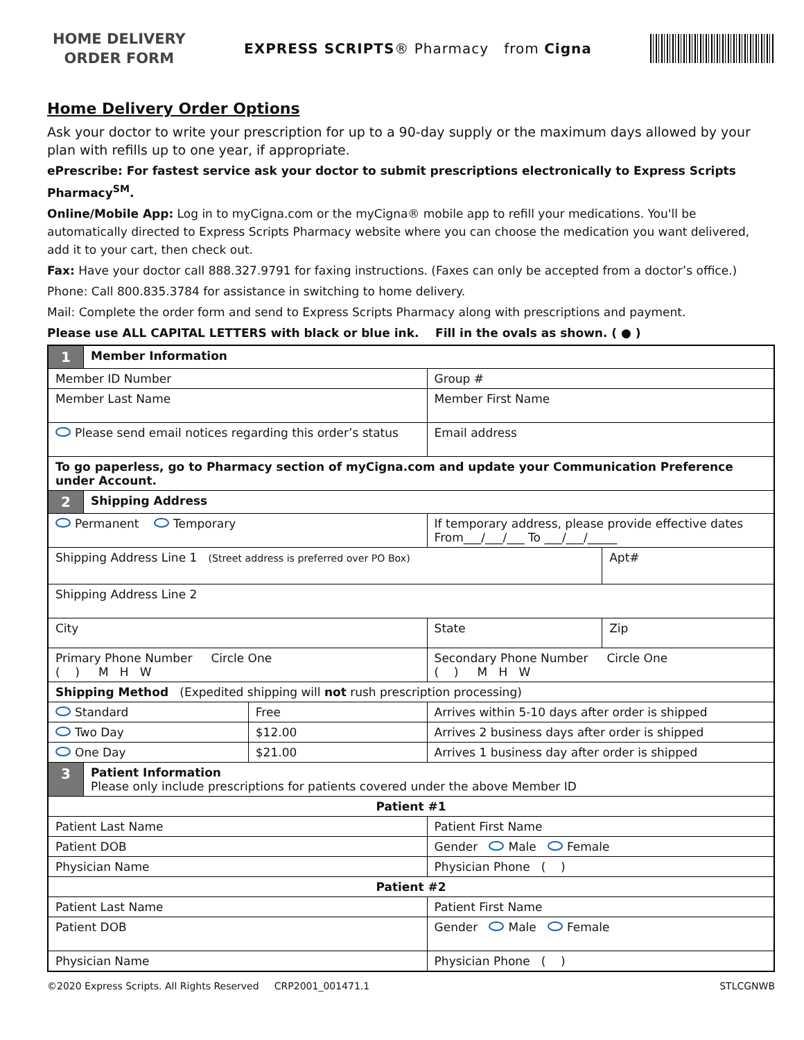HOME DELIVERY
ORDER FORM
EXPRESS SCRIPTS® Pharmacy from Cigna
Home Delivery Order Options
Ask your doctor to write your prescription for up to a 90-day supply or the maximum days allowed by your plan with refills up to one year, if appropriate.
ePrescribe: For fastest service ask your doctor to submit prescriptions electronically to Express Scripts Pharmacy<sup>SM</sup>.
Online/Mobile App: Log in to myCigna.com or the myCigna® mobile app to refill your medications. You'll be automatically directed to Express Scripts Pharmacy website where you can choose the medication you want delivered, add it to your cart, then check out.
Fax: Have your doctor call 888.327.9791 for faxing instructions. (Faxes can only be accepted from a doctor’s office.)
Phone: Call 800.835.3784 for assistance in switching to home delivery.
Mail: Complete the order form and send to Express Scripts Pharmacy along with prescriptions and payment.
Please use ALL CAPITAL LETTERS with black or blue ink. Fill in the ovals as shown. ( ● )
| 1 | Member Information | | | | |
| Member ID Number | | | Group # | | |
| Member Last Name | | | Member First Name | | |
| Please send email notices regarding this order’s status | | | Email address | | |
| To go paperless, go to Pharmacy section of myCigna.com and update your Communication Preference under Account. | | | | | |
| 2 | Shipping Address | | | | |
| Permanent Temporary | | | If temporary address, please provide effective dates From___/___/___ To ___/___/_____ | | |
| Shipping Address Line 1 (Street address is preferred over PO Box) | | | | | Apt# |
| Shipping Address Line 2 | | | | | |
| City | | | | State | Zip |
| Primary Phone Number Circle One ( ) M H W | | | Secondary Phone Number Circle One ( ) M H W | | |
| Shipping Method (Expedited shipping will not rush prescription processing) | | | | | |
| Standard | | Free | Arrives within 5-10 days after order is shipped | | |
| Two Day | | $12.00 | Arrives 2 business days after order is shipped | | |
| One Day | | $21.00 | Arrives 1 business day after order is shipped | | |
| 3 | Patient Information Please only include prescriptions for patients covered under the above Member ID | | | | |
| Patient #1 | | | | | |
| Patient Last Name | | | | Patient First Name | |
| Patient DOB | | | | Gender Male Female | |
| Physician Name | | | | Physician Phone ( ) | |
| Patient #2 | | | | | |
| Patient Last Name | | | | Patient First Name | |
| Patient DOB | | | | Gender Male Female | |
| Physician Name | | | | Physician Phone ( ) | |
©2020 Express Scripts. All Rights Reserved CRP2001_001471.1 STLCGNWB